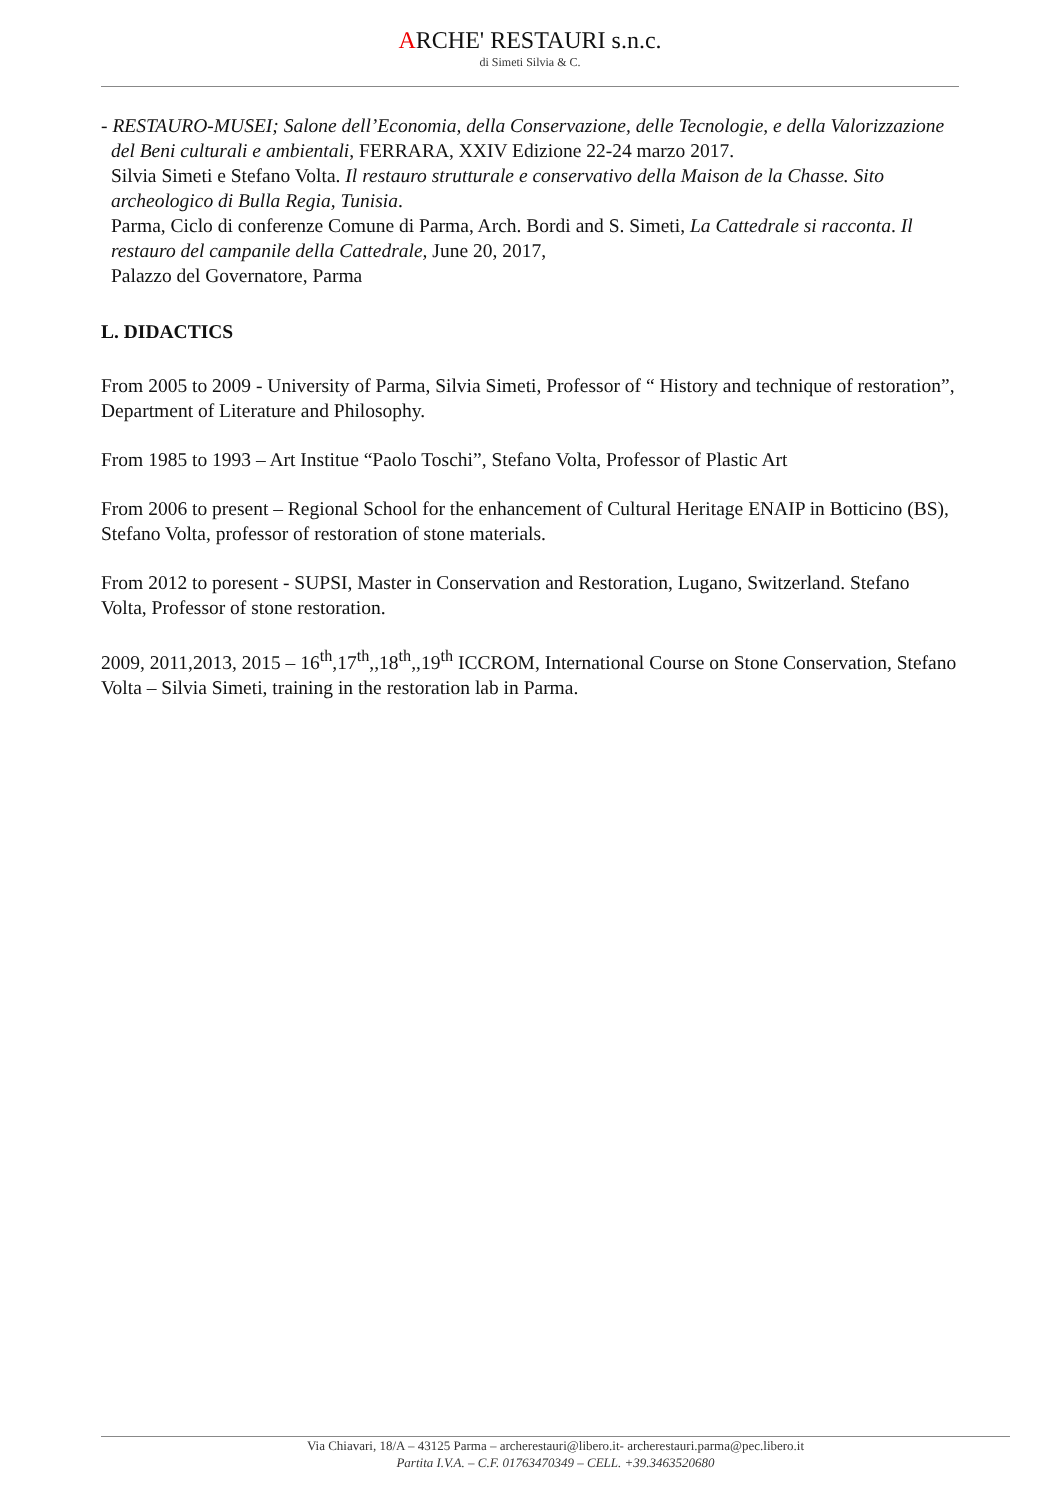ARCHE' RESTAURI s.n.c.
di Simeti Silvia & C.
- RESTAURO-MUSEI; Salone dell’Economia, della Conservazione, delle Tecnologie, e della Valorizzazione del Beni culturali e ambientali, FERRARA, XXIV Edizione 22-24 marzo 2017.
Silvia Simeti e Stefano Volta. Il restauro strutturale e conservativo della Maison de la Chasse. Sito archeologico di Bulla Regia, Tunisia.
Parma, Ciclo di conferenze Comune di Parma, Arch. Bordi and S. Simeti, La Cattedrale si racconta. Il restauro del campanile della Cattedrale, June 20, 2017,
Palazzo del Governatore, Parma
L. DIDACTICS
From 2005 to 2009 - University of Parma, Silvia Simeti, Professor of “ History and technique of restoration”, Department of Literature and Philosophy.
From 1985 to 1993 – Art Institue “Paolo Toschi”, Stefano Volta, Professor of Plastic Art
From 2006 to present – Regional School for the enhancement of Cultural Heritage ENAIP in Botticino (BS), Stefano Volta, professor of restoration of stone materials.
From 2012 to poresent - SUPSI, Master in Conservation and Restoration, Lugano, Switzerland. Stefano Volta, Professor of stone restoration.
2009, 2011,2013, 2015 – 16<sup>th</sup>,17<sup>th</sup>,,18<sup>th</sup>,,19<sup>th</sup> ICCROM, International Course on Stone Conservation, Stefano Volta – Silvia Simeti, training in the restoration lab in Parma.
Via Chiavari, 18/A – 43125 Parma – archerestauri@libero.it- archerestauri.parma@pec.libero.it
Partita I.V.A. – C.F. 01763470349 – CELL. +39.3463520680